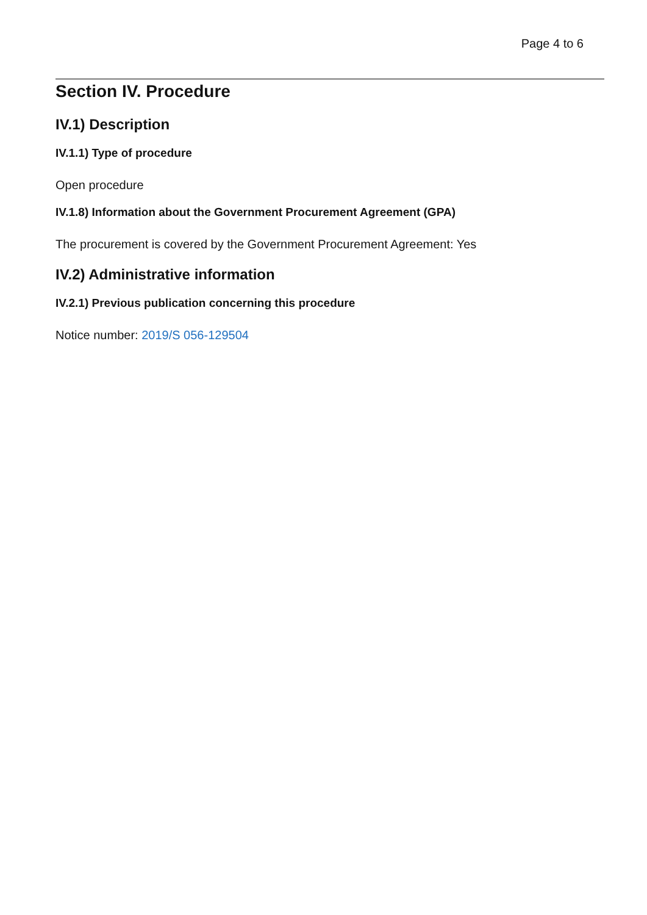Page 4 to 6
Section IV. Procedure
IV.1) Description
IV.1.1) Type of procedure
Open procedure
IV.1.8) Information about the Government Procurement Agreement (GPA)
The procurement is covered by the Government Procurement Agreement: Yes
IV.2) Administrative information
IV.2.1) Previous publication concerning this procedure
Notice number: 2019/S 056-129504